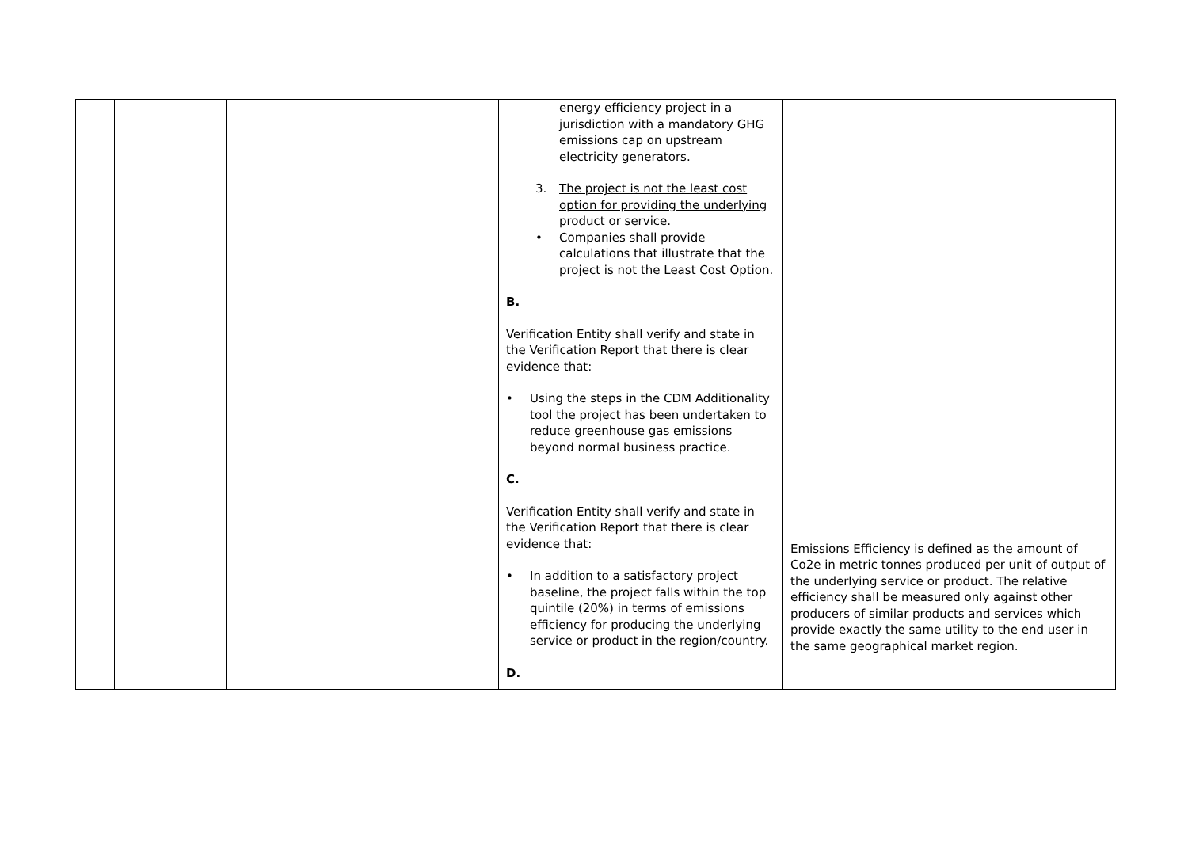| | | | energy efficiency project in a jurisdiction with a mandatory GHG emissions cap on upstream electricity generators. 3. The project is not the least cost option for providing the underlying product or service. • Companies shall provide calculations that illustrate that the project is not the Least Cost Option. B. Verification Entity shall verify and state in the Verification Report that there is clear evidence that: • Using the steps in the CDM Additionality tool the project has been undertaken to reduce greenhouse gas emissions beyond normal business practice. C. Verification Entity shall verify and state in the Verification Report that there is clear evidence that: • In addition to a satisfactory project baseline, the project falls within the top quintile (20%) in terms of emissions efficiency for producing the underlying service or product in the region/country. D. | Emissions Efficiency is defined as the amount of Co2e in metric tonnes produced per unit of output of the underlying service or product. The relative efficiency shall be measured only against other producers of similar products and services which provide exactly the same utility to the end user in the same geographical market region. |